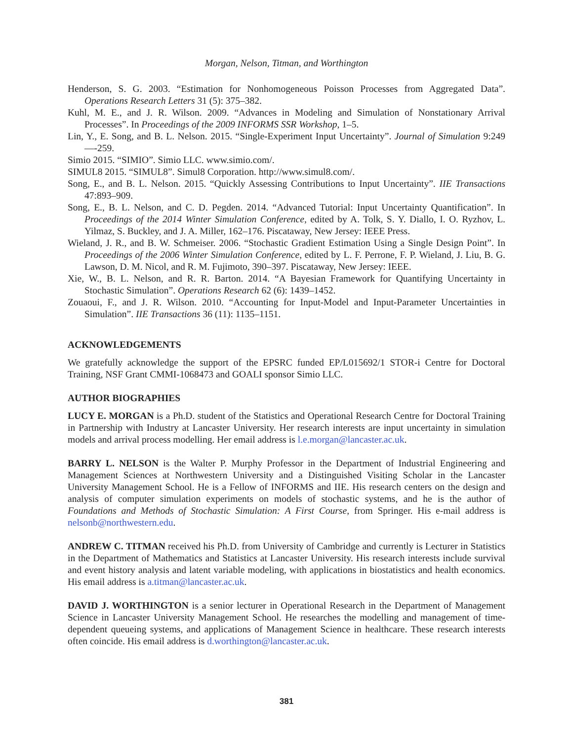Morgan, Nelson, Titman, and Worthington
Henderson, S. G. 2003. “Estimation for Nonhomogeneous Poisson Processes from Aggregated Data”. Operations Research Letters 31 (5): 375–382.
Kuhl, M. E., and J. R. Wilson. 2009. “Advances in Modeling and Simulation of Nonstationary Arrival Processes”. In Proceedings of the 2009 INFORMS SSR Workshop, 1–5.
Lin, Y., E. Song, and B. L. Nelson. 2015. “Single-Experiment Input Uncertainty”. Journal of Simulation 9:249—-259.
Simio 2015. “SIMIO”. Simio LLC. www.simio.com/.
SIMUL8 2015. “SIMUL8”. Simul8 Corporation. http://www.simul8.com/.
Song, E., and B. L. Nelson. 2015. “Quickly Assessing Contributions to Input Uncertainty”. IIE Transactions 47:893–909.
Song, E., B. L. Nelson, and C. D. Pegden. 2014. “Advanced Tutorial: Input Uncertainty Quantification”. In Proceedings of the 2014 Winter Simulation Conference, edited by A. Tolk, S. Y. Diallo, I. O. Ryzhov, L. Yilmaz, S. Buckley, and J. A. Miller, 162–176. Piscataway, New Jersey: IEEE Press.
Wieland, J. R., and B. W. Schmeiser. 2006. “Stochastic Gradient Estimation Using a Single Design Point”. In Proceedings of the 2006 Winter Simulation Conference, edited by L. F. Perrone, F. P. Wieland, J. Liu, B. G. Lawson, D. M. Nicol, and R. M. Fujimoto, 390–397. Piscataway, New Jersey: IEEE.
Xie, W., B. L. Nelson, and R. R. Barton. 2014. “A Bayesian Framework for Quantifying Uncertainty in Stochastic Simulation”. Operations Research 62 (6): 1439–1452.
Zouaoui, F., and J. R. Wilson. 2010. “Accounting for Input-Model and Input-Parameter Uncertainties in Simulation”. IIE Transactions 36 (11): 1135–1151.
ACKNOWLEDGEMENTS
We gratefully acknowledge the support of the EPSRC funded EP/L015692/1 STOR-i Centre for Doctoral Training, NSF Grant CMMI-1068473 and GOALI sponsor Simio LLC.
AUTHOR BIOGRAPHIES
LUCY E. MORGAN is a Ph.D. student of the Statistics and Operational Research Centre for Doctoral Training in Partnership with Industry at Lancaster University. Her research interests are input uncertainty in simulation models and arrival process modelling. Her email address is l.e.morgan@lancaster.ac.uk.
BARRY L. NELSON is the Walter P. Murphy Professor in the Department of Industrial Engineering and Management Sciences at Northwestern University and a Distinguished Visiting Scholar in the Lancaster University Management School. He is a Fellow of INFORMS and IIE. His research centers on the design and analysis of computer simulation experiments on models of stochastic systems, and he is the author of Foundations and Methods of Stochastic Simulation: A First Course, from Springer. His e-mail address is nelsonb@northwestern.edu.
ANDREW C. TITMAN received his Ph.D. from University of Cambridge and currently is Lecturer in Statistics in the Department of Mathematics and Statistics at Lancaster University. His research interests include survival and event history analysis and latent variable modeling, with applications in biostatistics and health economics. His email address is a.titman@lancaster.ac.uk.
DAVID J. WORTHINGTON is a senior lecturer in Operational Research in the Department of Management Science in Lancaster University Management School. He researches the modelling and management of time-dependent queueing systems, and applications of Management Science in healthcare. These research interests often coincide. His email address is d.worthington@lancaster.ac.uk.
381